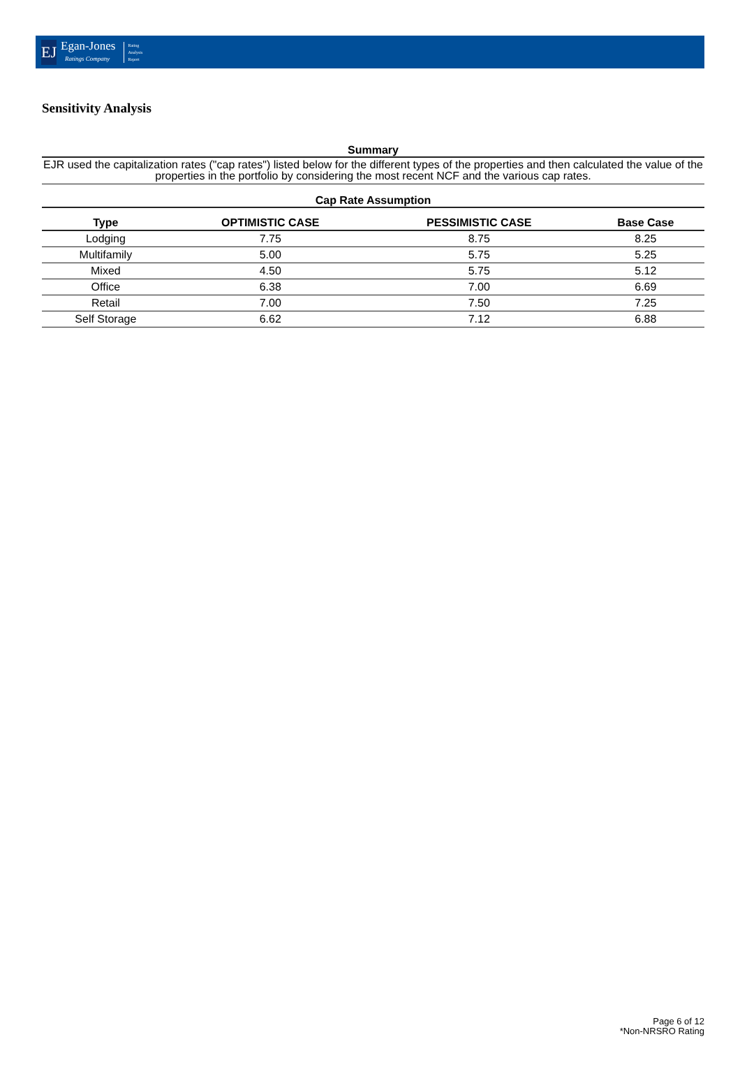EJ
Egan-Jones
Ratings Company
Rating
Analysis
Report
Sensitivity Analysis
Summary
EJR used the capitalization rates ("cap rates") listed below for the different types of the properties and then calculated the value of the properties in the portfolio by considering the most recent NCF and the various cap rates.
Cap Rate Assumption
| Type | OPTIMISTIC CASE | PESSIMISTIC CASE | Base Case |
| --- | --- | --- | --- |
| Lodging | 7.75 | 8.75 | 8.25 |
| Multifamily | 5.00 | 5.75 | 5.25 |
| Mixed | 4.50 | 5.75 | 5.12 |
| Office | 6.38 | 7.00 | 6.69 |
| Retail | 7.00 | 7.50 | 7.25 |
| Self Storage | 6.62 | 7.12 | 6.88 |
Page 6 of 12
*Non-NRSRO Rating